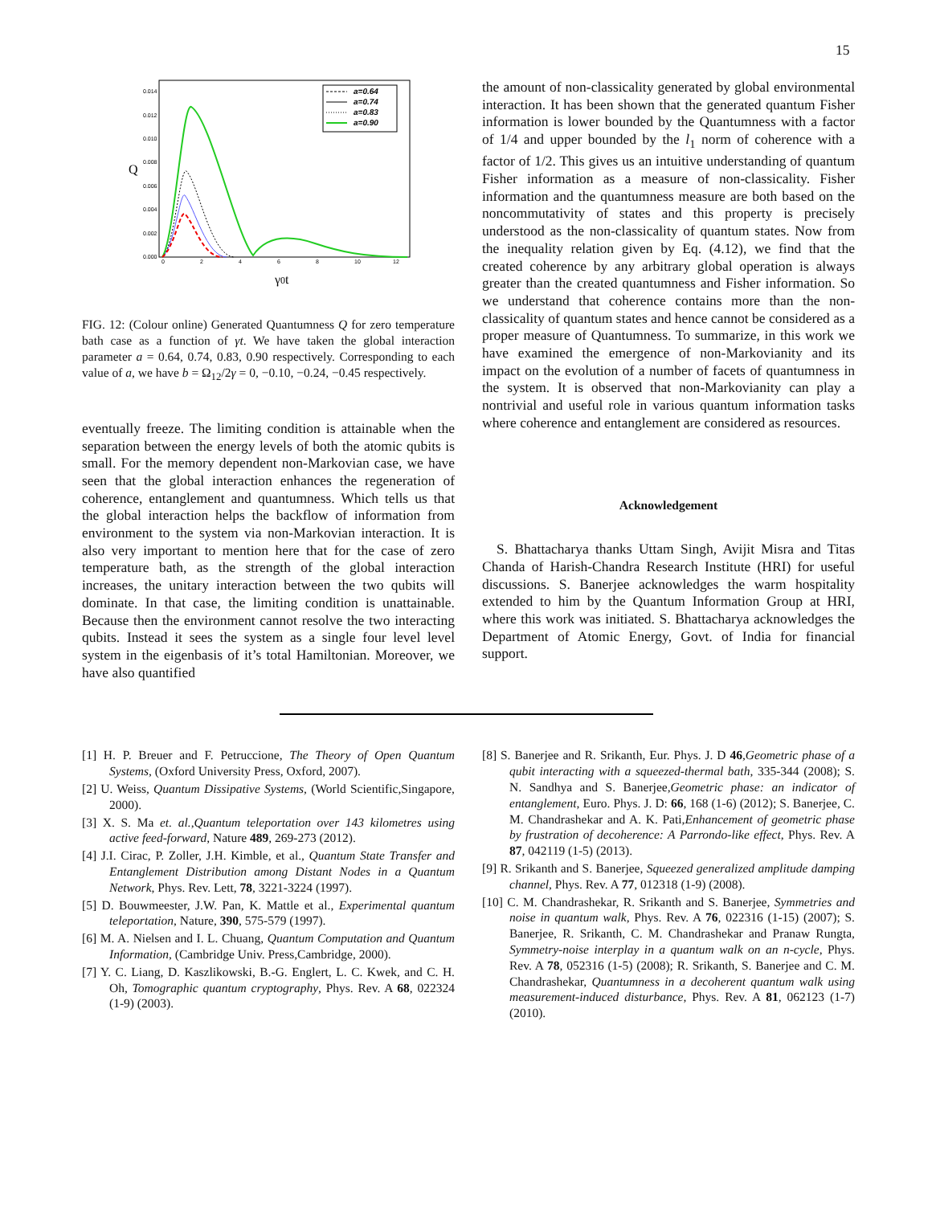15
0.014
0.012
0.010
0.008
0.006
0.004
0.002
0.000
0
2
4
6
8
10
12
Q
γ0t
a=0.64
a=0.74
a=0.83
a=0.90
FIG. 12: (Colour online) Generated Quantumness Q for zero temperature bath case as a function of γt. We have taken the global interaction parameter a = 0.64, 0.74, 0.83, 0.90 respectively. Corresponding to each value of a, we have b = Ω<sub>12</sub>/2γ = 0, −0.10, −0.24, −0.45 respectively.
eventually freeze. The limiting condition is attainable when the separation between the energy levels of both the atomic qubits is small. For the memory dependent non-Markovian case, we have seen that the global interaction enhances the regeneration of coherence, entanglement and quantumness. Which tells us that the global interaction helps the backflow of information from environment to the system via non-Markovian interaction. It is also very important to mention here that for the case of zero temperature bath, as the strength of the global interaction increases, the unitary interaction between the two qubits will dominate. In that case, the limiting condition is unattainable. Because then the environment cannot resolve the two interacting qubits. Instead it sees the system as a single four level level system in the eigenbasis of it’s total Hamiltonian. Moreover, we have also quantified
the amount of non-classicality generated by global environmental interaction. It has been shown that the generated quantum Fisher information is lower bounded by the Quantumness with a factor of 1/4 and upper bounded by the l<sub>1</sub> norm of coherence with a factor of 1/2. This gives us an intuitive understanding of quantum Fisher information as a measure of non-classicality. Fisher information and the quantumness measure are both based on the noncommutativity of states and this property is precisely understood as the non-classicality of quantum states. Now from the inequality relation given by Eq. (4.12), we find that the created coherence by any arbitrary global operation is always greater than the created quantumness and Fisher information. So we understand that coherence contains more than the non-classicality of quantum states and hence cannot be considered as a proper measure of Quantumness. To summarize, in this work we have examined the emergence of non-Markovianity and its impact on the evolution of a number of facets of quantumness in the system. It is observed that non-Markovianity can play a nontrivial and useful role in various quantum information tasks where coherence and entanglement are considered as resources.
Acknowledgement
S. Bhattacharya thanks Uttam Singh, Avijit Misra and Titas Chanda of Harish-Chandra Research Institute (HRI) for useful discussions. S. Banerjee acknowledges the warm hospitality extended to him by the Quantum Information Group at HRI, where this work was initiated. S. Bhattacharya acknowledges the Department of Atomic Energy, Govt. of India for financial support.
[1] H. P. Breuer and F. Petruccione, The Theory of Open Quantum Systems, (Oxford University Press, Oxford, 2007).
[2] U. Weiss, Quantum Dissipative Systems, (World Scientific,Singapore, 2000).
[3] X. S. Ma et. al.,Quantum teleportation over 143 kilometres using active feed-forward, Nature 489, 269-273 (2012).
[4] J.I. Cirac, P. Zoller, J.H. Kimble, et al., Quantum State Transfer and Entanglement Distribution among Distant Nodes in a Quantum Network, Phys. Rev. Lett, 78, 3221-3224 (1997).
[5] D. Bouwmeester, J.W. Pan, K. Mattle et al., Experimental quantum teleportation, Nature, 390, 575-579 (1997).
[6] M. A. Nielsen and I. L. Chuang, Quantum Computation and Quantum Information, (Cambridge Univ. Press,Cambridge, 2000).
[7] Y. C. Liang, D. Kaszlikowski, B.-G. Englert, L. C. Kwek, and C. H. Oh, Tomographic quantum cryptography, Phys. Rev. A 68, 022324 (1-9) (2003).
[8] S. Banerjee and R. Srikanth, Eur. Phys. J. D 46,Geometric phase of a qubit interacting with a squeezed-thermal bath, 335-344 (2008); S. N. Sandhya and S. Banerjee,Geometric phase: an indicator of entanglement, Euro. Phys. J. D: 66, 168 (1-6) (2012); S. Banerjee, C. M. Chandrashekar and A. K. Pati,Enhancement of geometric phase by frustration of decoherence: A Parrondo-like effect, Phys. Rev. A 87, 042119 (1-5) (2013).
[9] R. Srikanth and S. Banerjee, Squeezed generalized amplitude damping channel, Phys. Rev. A 77, 012318 (1-9) (2008).
[10] C. M. Chandrashekar, R. Srikanth and S. Banerjee, Symmetries and noise in quantum walk, Phys. Rev. A 76, 022316 (1-15) (2007); S. Banerjee, R. Srikanth, C. M. Chandrashekar and Pranaw Rungta, Symmetry-noise interplay in a quantum walk on an n-cycle, Phys. Rev. A 78, 052316 (1-5) (2008); R. Srikanth, S. Banerjee and C. M. Chandrashekar, Quantumness in a decoherent quantum walk using measurement-induced disturbance, Phys. Rev. A 81, 062123 (1-7) (2010).